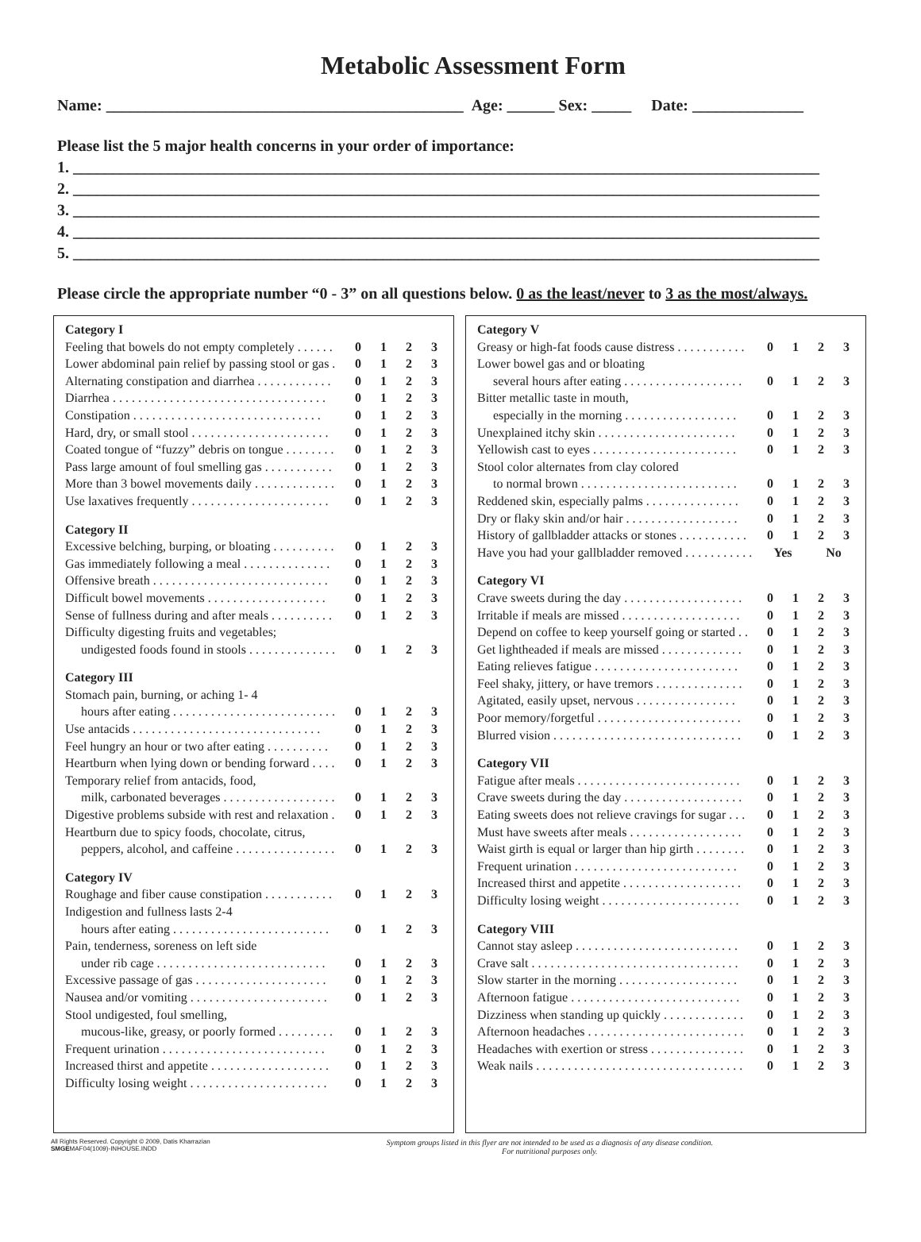Metabolic Assessment Form
Name: _____________________________________________ Age: ______ Sex: _____ Date: ______________
Please list the 5 major health concerns in your order of importance:
1. ______________________________________________________________________________________________
2. ______________________________________________________________________________________________
3. ______________________________________________________________________________________________
4. ______________________________________________________________________________________________
5. ______________________________________________________________________________________________
Please circle the appropriate number “0 - 3” on all questions below. 0 as the least/never to 3 as the most/always.
| Category I | | | | |
| Feeling that bowels do not empty completely . . . . . . | 0 | 1 | 2 | 3 |
| Lower abdominal pain relief by passing stool or gas . | 0 | 1 | 2 | 3 |
| Alternating constipation and diarrhea . . . . . . . . . . . . | 0 | 1 | 2 | 3 |
| Diarrhea . . . . . . . . . . . . . . . . . . . . . . . . . . . . . . . . . . | 0 | 1 | 2 | 3 |
| Constipation . . . . . . . . . . . . . . . . . . . . . . . . . . . . . . | 0 | 1 | 2 | 3 |
| Hard, dry, or small stool . . . . . . . . . . . . . . . . . . . . . . | 0 | 1 | 2 | 3 |
| Coated tongue of “fuzzy” debris on tongue . . . . . . . . | 0 | 1 | 2 | 3 |
| Pass large amount of foul smelling gas . . . . . . . . . . . | 0 | 1 | 2 | 3 |
| More than 3 bowel movements daily . . . . . . . . . . . . . | 0 | 1 | 2 | 3 |
| Use laxatives frequently . . . . . . . . . . . . . . . . . . . . . . | 0 | 1 | 2 | 3 |
| Category II | | | | |
| Excessive belching, burping, or bloating . . . . . . . . . . | 0 | 1 | 2 | 3 |
| Gas immediately following a meal . . . . . . . . . . . . . . | 0 | 1 | 2 | 3 |
| Offensive breath . . . . . . . . . . . . . . . . . . . . . . . . . . . . | 0 | 1 | 2 | 3 |
| Difficult bowel movements . . . . . . . . . . . . . . . . . . . | 0 | 1 | 2 | 3 |
| Sense of fullness during and after meals . . . . . . . . . . | 0 | 1 | 2 | 3 |
| Difficulty digesting fruits and vegetables; | | | | |
| undigested foods found in stools . . . . . . . . . . . . . . | 0 | 1 | 2 | 3 |
| Category III | | | | |
| Stomach pain, burning, or aching 1- 4 | | | | |
| hours after eating . . . . . . . . . . . . . . . . . . . . . . . . . . | 0 | 1 | 2 | 3 |
| Use antacids . . . . . . . . . . . . . . . . . . . . . . . . . . . . . . | 0 | 1 | 2 | 3 |
| Feel hungry an hour or two after eating . . . . . . . . . . | 0 | 1 | 2 | 3 |
| Heartburn when lying down or bending forward . . . . | 0 | 1 | 2 | 3 |
| Temporary relief from antacids, food, | | | | |
| milk, carbonated beverages . . . . . . . . . . . . . . . . . . | 0 | 1 | 2 | 3 |
| Digestive problems subside with rest and relaxation . | 0 | 1 | 2 | 3 |
| Heartburn due to spicy foods, chocolate, citrus, | | | | |
| peppers, alcohol, and caffeine . . . . . . . . . . . . . . . . | 0 | 1 | 2 | 3 |
| Category IV | | | | |
| Roughage and fiber cause constipation . . . . . . . . . . . | 0 | 1 | 2 | 3 |
| Indigestion and fullness lasts 2-4 | | | | |
| hours after eating . . . . . . . . . . . . . . . . . . . . . . . . . | 0 | 1 | 2 | 3 |
| Pain, tenderness, soreness on left side | | | | |
| under rib cage . . . . . . . . . . . . . . . . . . . . . . . . . . . | 0 | 1 | 2 | 3 |
| Excessive passage of gas . . . . . . . . . . . . . . . . . . . . . | 0 | 1 | 2 | 3 |
| Nausea and/or vomiting . . . . . . . . . . . . . . . . . . . . . . | 0 | 1 | 2 | 3 |
| Stool undigested, foul smelling, | | | | |
| mucous-like, greasy, or poorly formed . . . . . . . . . | 0 | 1 | 2 | 3 |
| Frequent urination . . . . . . . . . . . . . . . . . . . . . . . . . . | 0 | 1 | 2 | 3 |
| Increased thirst and appetite . . . . . . . . . . . . . . . . . . . | 0 | 1 | 2 | 3 |
| Difficulty losing weight . . . . . . . . . . . . . . . . . . . . . . | 0 | 1 | 2 | 3 |
| Category V | | | | |
| Greasy or high-fat foods cause distress . . . . . . . . . . . | 0 | 1 | 2 | 3 |
| Lower bowel gas and or bloating | | | | |
| several hours after eating . . . . . . . . . . . . . . . . . . . | 0 | 1 | 2 | 3 |
| Bitter metallic taste in mouth, | | | | |
| especially in the morning . . . . . . . . . . . . . . . . . . | 0 | 1 | 2 | 3 |
| Unexplained itchy skin . . . . . . . . . . . . . . . . . . . . . . | 0 | 1 | 2 | 3 |
| Yellowish cast to eyes . . . . . . . . . . . . . . . . . . . . . . . | 0 | 1 | 2 | 3 |
| Stool color alternates from clay colored | | | | |
| to normal brown . . . . . . . . . . . . . . . . . . . . . . . . . | 0 | 1 | 2 | 3 |
| Reddened skin, especially palms . . . . . . . . . . . . . . . | 0 | 1 | 2 | 3 |
| Dry or flaky skin and/or hair . . . . . . . . . . . . . . . . . . | 0 | 1 | 2 | 3 |
| History of gallbladder attacks or stones . . . . . . . . . . . | 0 | 1 | 2 | 3 |
| Have you had your gallbladder removed . . . . . . . . . . . | Yes | | No | |
| Category VI | | | | |
| Crave sweets during the day . . . . . . . . . . . . . . . . . . . | 0 | 1 | 2 | 3 |
| Irritable if meals are missed . . . . . . . . . . . . . . . . . . . | 0 | 1 | 2 | 3 |
| Depend on coffee to keep yourself going or started . . | 0 | 1 | 2 | 3 |
| Get lightheaded if meals are missed . . . . . . . . . . . . . | 0 | 1 | 2 | 3 |
| Eating relieves fatigue . . . . . . . . . . . . . . . . . . . . . . . | 0 | 1 | 2 | 3 |
| Feel shaky, jittery, or have tremors . . . . . . . . . . . . . . | 0 | 1 | 2 | 3 |
| Agitated, easily upset, nervous . . . . . . . . . . . . . . . . | 0 | 1 | 2 | 3 |
| Poor memory/forgetful . . . . . . . . . . . . . . . . . . . . . . . | 0 | 1 | 2 | 3 |
| Blurred vision . . . . . . . . . . . . . . . . . . . . . . . . . . . . . . | 0 | 1 | 2 | 3 |
| Category VII | | | | |
| Fatigue after meals . . . . . . . . . . . . . . . . . . . . . . . . . . | 0 | 1 | 2 | 3 |
| Crave sweets during the day . . . . . . . . . . . . . . . . . . . | 0 | 1 | 2 | 3 |
| Eating sweets does not relieve cravings for sugar . . . | 0 | 1 | 2 | 3 |
| Must have sweets after meals . . . . . . . . . . . . . . . . . . | 0 | 1 | 2 | 3 |
| Waist girth is equal or larger than hip girth . . . . . . . . | 0 | 1 | 2 | 3 |
| Frequent urination . . . . . . . . . . . . . . . . . . . . . . . . . . | 0 | 1 | 2 | 3 |
| Increased thirst and appetite . . . . . . . . . . . . . . . . . . . | 0 | 1 | 2 | 3 |
| Difficulty losing weight . . . . . . . . . . . . . . . . . . . . . . | 0 | 1 | 2 | 3 |
| Category VIII | | | | |
| Cannot stay asleep . . . . . . . . . . . . . . . . . . . . . . . . . . | 0 | 1 | 2 | 3 |
| Crave salt . . . . . . . . . . . . . . . . . . . . . . . . . . . . . . . . . | 0 | 1 | 2 | 3 |
| Slow starter in the morning . . . . . . . . . . . . . . . . . . . | 0 | 1 | 2 | 3 |
| Afternoon fatigue . . . . . . . . . . . . . . . . . . . . . . . . . . . | 0 | 1 | 2 | 3 |
| Dizziness when standing up quickly . . . . . . . . . . . . . | 0 | 1 | 2 | 3 |
| Afternoon headaches . . . . . . . . . . . . . . . . . . . . . . . . . | 0 | 1 | 2 | 3 |
| Headaches with exertion or stress . . . . . . . . . . . . . . . | 0 | 1 | 2 | 3 |
| Weak nails . . . . . . . . . . . . . . . . . . . . . . . . . . . . . . . . . | 0 | 1 | 2 | 3 |
All Rights Reserved. Copyright © 2009, Datis Kharrazian
SMGEMAF04(1009)-INHOUSE.INDD
Symptom groups listed in this flyer are not intended to be used as a diagnosis of any disease condition.
For nutritional purposes only.